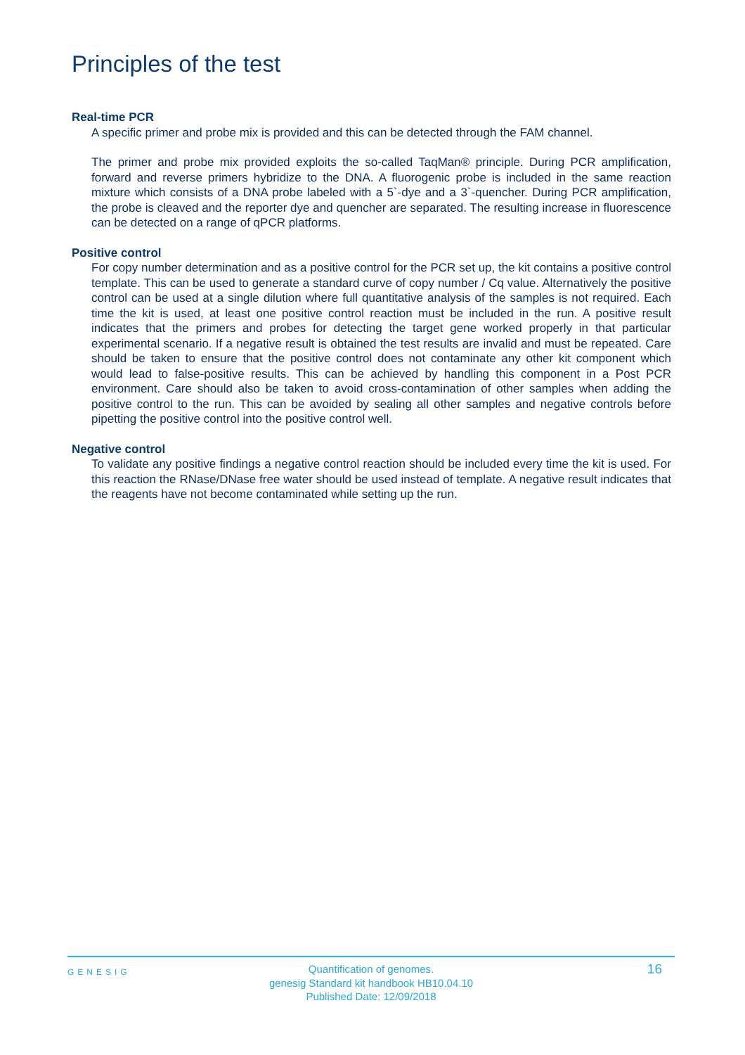Principles of the test
Real-time PCR
A specific primer and probe mix is provided and this can be detected through the FAM channel.
The primer and probe mix provided exploits the so-called TaqMan® principle. During PCR amplification, forward and reverse primers hybridize to the DNA. A fluorogenic probe is included in the same reaction mixture which consists of a DNA probe labeled with a 5`-dye and a 3`-quencher. During PCR amplification, the probe is cleaved and the reporter dye and quencher are separated. The resulting increase in fluorescence can be detected on a range of qPCR platforms.
Positive control
For copy number determination and as a positive control for the PCR set up, the kit contains a positive control template. This can be used to generate a standard curve of copy number / Cq value. Alternatively the positive control can be used at a single dilution where full quantitative analysis of the samples is not required. Each time the kit is used, at least one positive control reaction must be included in the run. A positive result indicates that the primers and probes for detecting the target gene worked properly in that particular experimental scenario. If a negative result is obtained the test results are invalid and must be repeated. Care should be taken to ensure that the positive control does not contaminate any other kit component which would lead to false-positive results. This can be achieved by handling this component in a Post PCR environment. Care should also be taken to avoid cross-contamination of other samples when adding the positive control to the run. This can be avoided by sealing all other samples and negative controls before pipetting the positive control into the positive control well.
Negative control
To validate any positive findings a negative control reaction should be included every time the kit is used. For this reaction the RNase/DNase free water should be used instead of template. A negative result indicates that the reagents have not become contaminated while setting up the run.
GENESIG
Quantification of genomes.
genesig Standard kit handbook HB10.04.10
Published Date: 12/09/2018
16